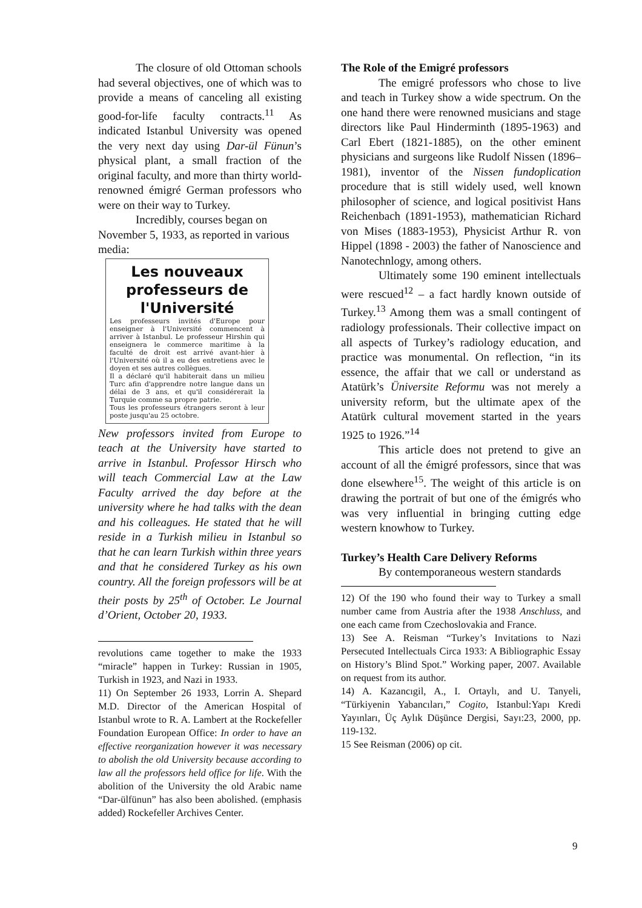The closure of old Ottoman schools had several objectives, one of which was to provide a means of canceling all existing good-for-life faculty contracts.<sup>11</sup> As indicated Istanbul University was opened the very next day using Dar-ül Fünun’s physical plant, a small fraction of the original faculty, and more than thirty world-renowned émigré German professors who were on their way to Turkey.
Incredibly, courses began on November 5, 1933, as reported in various media:
Les nouveaux professeurs de l'Université
Les professeurs invités d'Europe pour enseigner à l'Université commencent à arriver à Istanbul. Le professeur Hirshin qui enseignera le commerce maritime à la faculté de droit est arrivé avant-hier à l'Université où il a eu des entretiens avec le doyen et ses autres collègues.
Il a déclaré qu'il habiterait dans un milieu Turc afin d'apprendre notre langue dans un délai de 3 ans, et qu'il considérerait la Turquie comme sa propre patrie.
Tous les professeurs étrangers seront à leur poste jusqu'au 25 octobre.
New professors invited from Europe to teach at the University have started to arrive in Istanbul. Professor Hirsch who will teach Commercial Law at the Law Faculty arrived the day before at the university where he had talks with the dean and his colleagues. He stated that he will reside in a Turkish milieu in Istanbul so that he can learn Turkish within three years and that he considered Turkey as his own country. All the foreign professors will be at their posts by 25<sup>th</sup> of October. Le Journal d’Orient, October 20, 1933.
revolutions came together to make the 1933 “miracle” happen in Turkey: Russian in 1905, Turkish in 1923, and Nazi in 1933.
11) On September 26 1933, Lorrin A. Shepard M.D. Director of the American Hospital of Istanbul wrote to R. A. Lambert at the Rockefeller Foundation European Office: In order to have an effective reorganization however it was necessary to abolish the old University because according to law all the professors held office for life. With the abolition of the University the old Arabic name “Dar-ülfünun” has also been abolished. (emphasis added) Rockefeller Archives Center.
The Role of the Emigré professors
The emigré professors who chose to live and teach in Turkey show a wide spectrum. On the one hand there were renowned musicians and stage directors like Paul Hinderminth (1895-1963) and Carl Ebert (1821-1885), on the other eminent physicians and surgeons like Rudolf Nissen (1896–1981), inventor of the Nissen fundoplication procedure that is still widely used, well known philosopher of science, and logical positivist Hans Reichenbach (1891-1953), mathematician Richard von Mises (1883-1953), Physicist Arthur R. von Hippel (1898 - 2003) the father of Nanoscience and Nanotechnlogy, among others.
Ultimately some 190 eminent intellectuals were rescued<sup>12</sup> – a fact hardly known outside of Turkey.<sup>13</sup> Among them was a small contingent of radiology professionals. Their collective impact on all aspects of Turkey’s radiology education, and practice was monumental. On reflection, “in its essence, the affair that we call or understand as Atatürk’s Üniversite Reformu was not merely a university reform, but the ultimate apex of the Atatürk cultural movement started in the years 1925 to 1926.”<sup>14</sup>
This article does not pretend to give an account of all the émigré professors, since that was done elsewhere<sup>15</sup>. The weight of this article is on drawing the portrait of but one of the émigrés who was very influential in bringing cutting edge western knowhow to Turkey.
Turkey’s Health Care Delivery Reforms
By contemporaneous western standards
12) Of the 190 who found their way to Turkey a small number came from Austria after the 1938 Anschluss, and one each came from Czechoslovakia and France.
13) See A. Reisman “Turkey’s Invitations to Nazi Persecuted Intellectuals Circa 1933: A Bibliographic Essay on History’s Blind Spot.” Working paper, 2007. Available on request from its author.
14) A. Kazancıgil, A., I. Ortaylı, and U. Tanyeli, “Türkiyenin Yabancıları,” Cogito, Istanbul:Yapı Kredi Yayınları, Üç Aylık Düşünce Dergisi, Sayı:23, 2000, pp. 119-132.
15 See Reisman (2006) op cit.
9